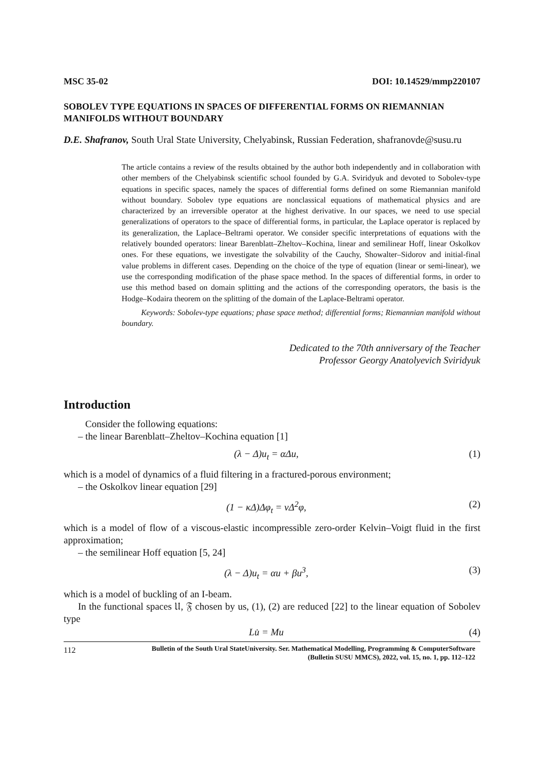MSC 35-02 DOI: 10.14529/mmp220107
SOBOLEV TYPE EQUATIONS IN SPACES OF DIFFERENTIAL FORMS ON RIEMANNIAN MANIFOLDS WITHOUT BOUNDARY
D.E. Shafranov, South Ural State University, Chelyabinsk, Russian Federation, shafranovde@susu.ru
The article contains a review of the results obtained by the author both independently and in collaboration with other members of the Chelyabinsk scientific school founded by G.A. Sviridyuk and devoted to Sobolev-type equations in specific spaces, namely the spaces of differential forms defined on some Riemannian manifold without boundary. Sobolev type equations are nonclassical equations of mathematical physics and are characterized by an irreversible operator at the highest derivative. In our spaces, we need to use special generalizations of operators to the space of differential forms, in particular, the Laplace operator is replaced by its generalization, the Laplace–Beltrami operator. We consider specific interpretations of equations with the relatively bounded operators: linear Barenblatt–Zheltov–Kochina, linear and semilinear Hoff, linear Oskolkov ones. For these equations, we investigate the solvability of the Cauchy, Showalter–Sidorov and initial-final value problems in different cases. Depending on the choice of the type of equation (linear or semi-linear), we use the corresponding modification of the phase space method. In the spaces of differential forms, in order to use this method based on domain splitting and the actions of the corresponding operators, the basis is the Hodge–Kodaira theorem on the splitting of the domain of the Laplace-Beltrami operator.
Keywords: Sobolev-type equations; phase space method; differential forms; Riemannian manifold without boundary.
Dedicated to the 70th anniversary of the Teacher
Professor Georgy Anatolyevich Sviridyuk
Introduction
Consider the following equations:
– the linear Barenblatt–Zheltov–Kochina equation [1]
(λ − Δ)u<sub>t</sub> = αΔu, (1)
which is a model of dynamics of a fluid filtering in a fractured-porous environment;
– the Oskolkov linear equation [29]
(1 − κΔ)Δφ<sub>t</sub> = νΔ<sup>2</sup>φ, (2)
which is a model of flow of a viscous-elastic incompressible zero-order Kelvin–Voigt fluid in the first approximation;
– the semilinear Hoff equation [5, 24]
(λ − Δ)u<sub>t</sub> = αu + βu<sup>3</sup>, (3)
which is a model of buckling of an I-beam.
In the functional spaces 𝔘, 𝔉 chosen by us, (1), (2) are reduced [22] to the linear equation of Sobolev type
Lu̇ = Mu (4)
112 Bulletin of the South Ural StateUniversity. Ser. Mathematical Modelling, Programming & ComputerSoftware (Bulletin SUSU MMCS), 2022, vol. 15, no. 1, pp. 112–122